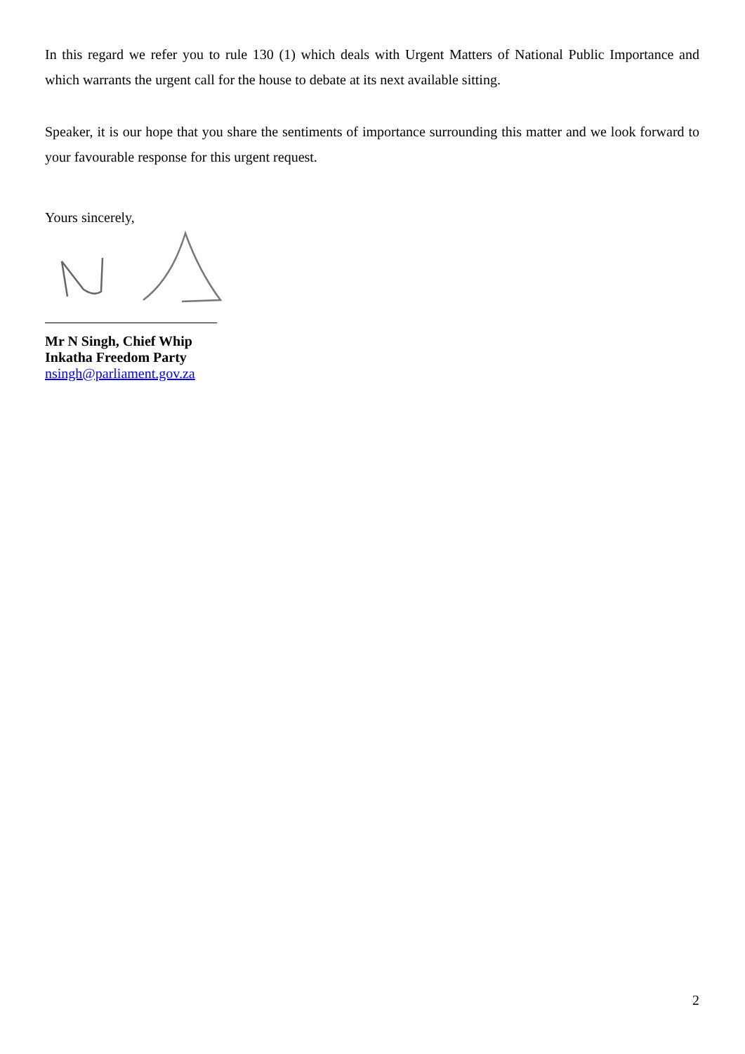In this regard we refer you to rule 130 (1) which deals with Urgent Matters of National Public Importance and which warrants the urgent call for the house to debate at its next available sitting.
Speaker, it is our hope that you share the sentiments of importance surrounding this matter and we look forward to your favourable response for this urgent request.
Yours sincerely,
Mr N Singh, Chief Whip
Inkatha Freedom Party
nsingh@parliament.gov.za
2